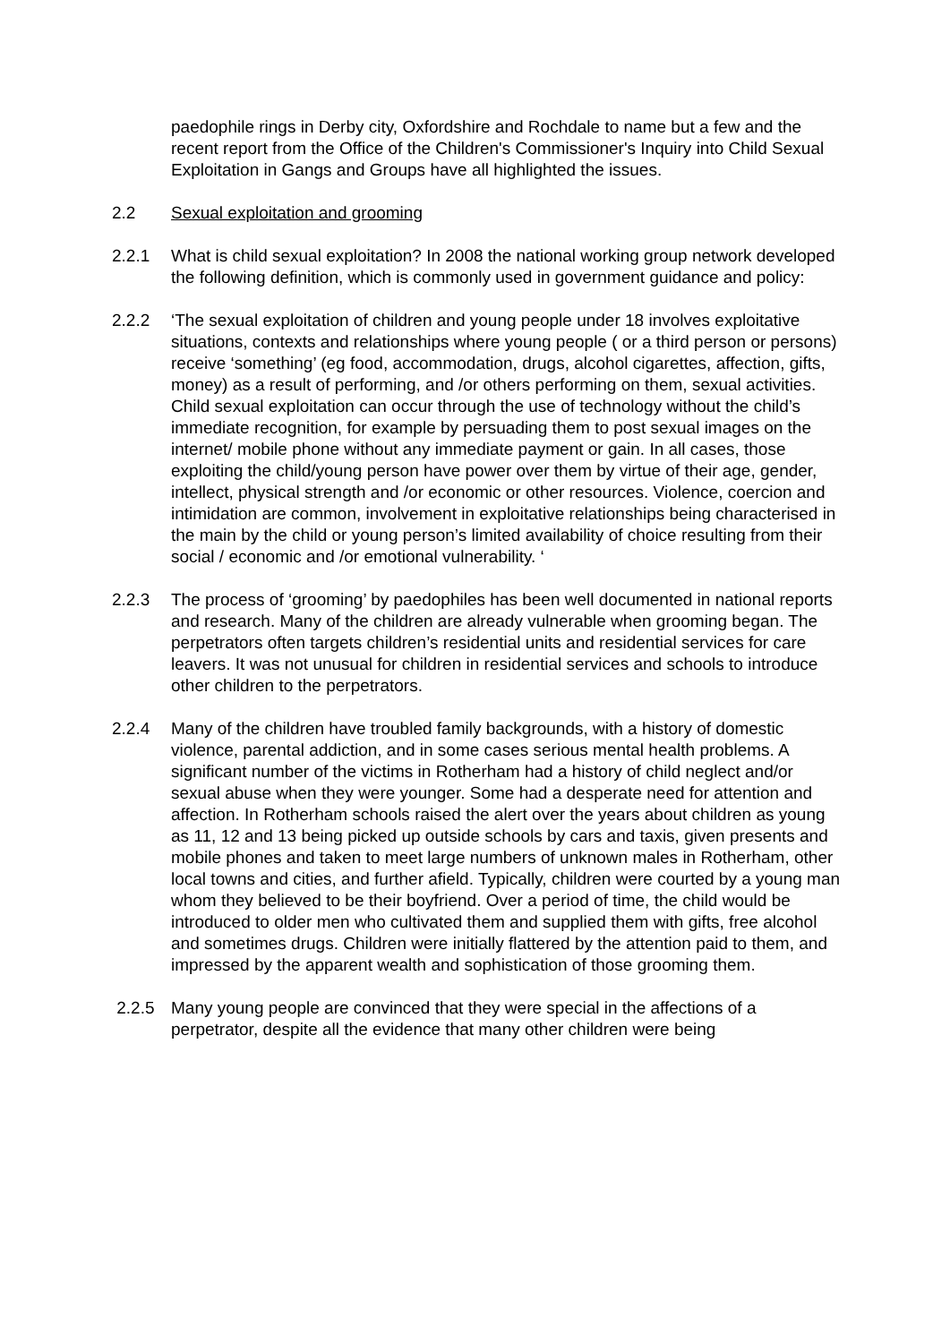paedophile rings in Derby city, Oxfordshire and Rochdale to name but a few and the recent report from the Office of the Children's Commissioner's Inquiry into Child Sexual Exploitation in Gangs and Groups have all highlighted the issues.
2.2 Sexual exploitation and grooming
2.2.1 What is child sexual exploitation? In 2008 the national working group network developed the following definition, which is commonly used in government guidance and policy:
2.2.2 ‘The sexual exploitation of children and young people under 18 involves exploitative situations, contexts and relationships where young people ( or a third person or persons) receive ‘something’ (eg food, accommodation, drugs, alcohol cigarettes, affection, gifts, money) as a result of performing, and /or others performing on them, sexual activities. Child sexual exploitation can occur through the use of technology without the child’s immediate recognition, for example by persuading them to post sexual images on the internet/ mobile phone without any immediate payment or gain. In all cases, those exploiting the child/young person have power over them by virtue of their age, gender, intellect, physical strength and /or economic or other resources. Violence, coercion and intimidation are common, involvement in exploitative relationships being characterised in the main by the child or young person’s limited availability of choice resulting from their social / economic and /or emotional vulnerability. ‘
2.2.3 The process of ‘grooming’ by paedophiles has been well documented in national reports and research. Many of the children are already vulnerable when grooming began. The perpetrators often targets children’s residential units and residential services for care leavers. It was not unusual for children in residential services and schools to introduce other children to the perpetrators.
2.2.4 Many of the children have troubled family backgrounds, with a history of domestic violence, parental addiction, and in some cases serious mental health problems. A significant number of the victims in Rotherham had a history of child neglect and/or sexual abuse when they were younger. Some had a desperate need for attention and affection. In Rotherham schools raised the alert over the years about children as young as 11, 12 and 13 being picked up outside schools by cars and taxis, given presents and mobile phones and taken to meet large numbers of unknown males in Rotherham, other local towns and cities, and further afield. Typically, children were courted by a young man whom they believed to be their boyfriend. Over a period of time, the child would be introduced to older men who cultivated them and supplied them with gifts, free alcohol and sometimes drugs. Children were initially flattered by the attention paid to them, and impressed by the apparent wealth and sophistication of those grooming them.
2.2.5 Many young people are convinced that they were special in the affections of a perpetrator, despite all the evidence that many other children were being